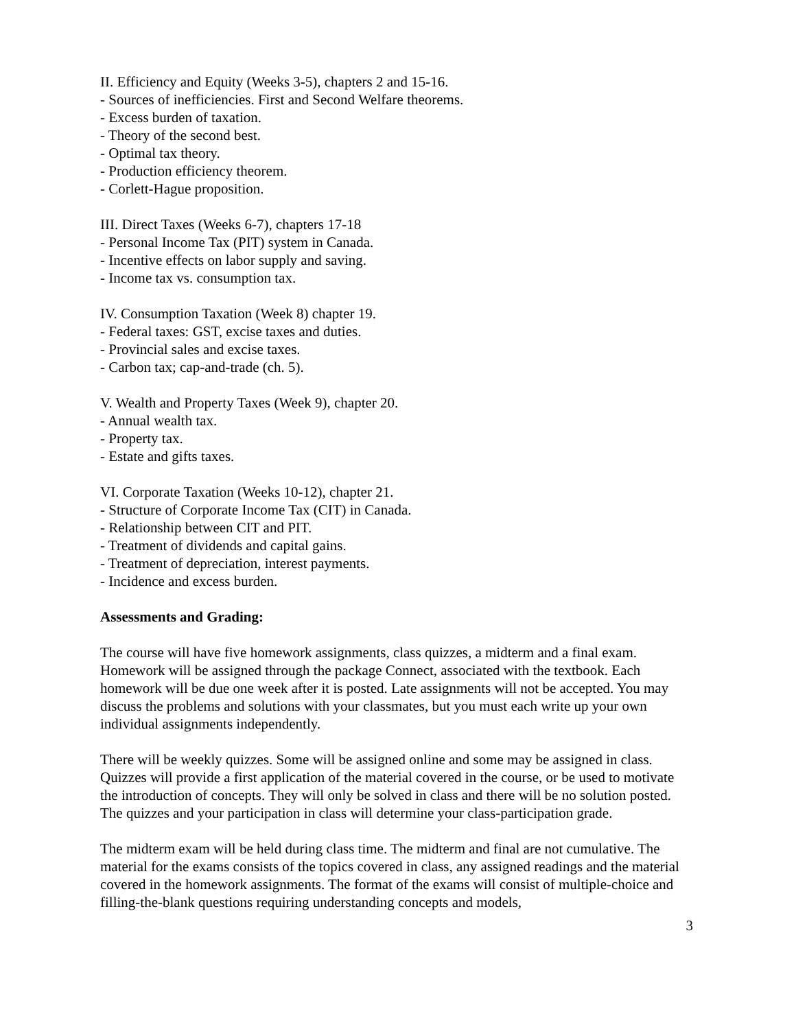II. Efficiency and Equity (Weeks 3-5), chapters 2 and 15-16.
- Sources of inefficiencies. First and Second Welfare theorems.
- Excess burden of taxation.
- Theory of the second best.
- Optimal tax theory.
- Production efficiency theorem.
- Corlett-Hague proposition.
III. Direct Taxes (Weeks 6-7), chapters 17-18
- Personal Income Tax (PIT) system in Canada.
- Incentive effects on labor supply and saving.
- Income tax vs. consumption tax.
IV. Consumption Taxation (Week 8) chapter 19.
- Federal taxes: GST, excise taxes and duties.
- Provincial sales and excise taxes.
- Carbon tax; cap-and-trade (ch. 5).
V. Wealth and Property Taxes (Week 9), chapter 20.
- Annual wealth tax.
- Property tax.
- Estate and gifts taxes.
VI. Corporate Taxation (Weeks 10-12), chapter 21.
- Structure of Corporate Income Tax (CIT) in Canada.
- Relationship between CIT and PIT.
- Treatment of dividends and capital gains.
- Treatment of depreciation, interest payments.
- Incidence and excess burden.
Assessments and Grading:
The course will have five homework assignments, class quizzes, a midterm and a final exam. Homework will be assigned through the package Connect, associated with the textbook. Each homework will be due one week after it is posted. Late assignments will not be accepted. You may discuss the problems and solutions with your classmates, but you must each write up your own individual assignments independently.
There will be weekly quizzes. Some will be assigned online and some may be assigned in class. Quizzes will provide a first application of the material covered in the course, or be used to motivate the introduction of concepts. They will only be solved in class and there will be no solution posted. The quizzes and your participation in class will determine your class-participation grade.
The midterm exam will be held during class time. The midterm and final are not cumulative. The material for the exams consists of the topics covered in class, any assigned readings and the material covered in the homework assignments. The format of the exams will consist of multiple-choice and filling-the-blank questions requiring understanding concepts and models,
3